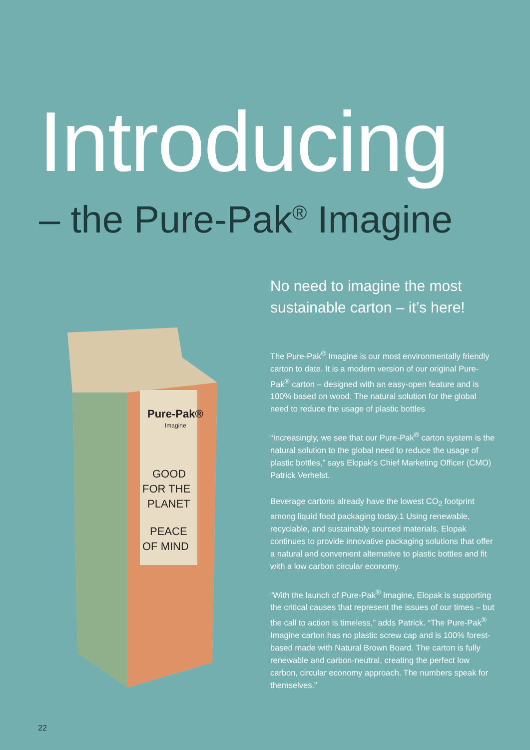Introducing
– the Pure-Pak<sup>®</sup> Imagine
Pure-Pak®
Imagine
GOOD
FOR THE
PLANET
PEACE
OF MIND
No need to imagine the most sustainable carton – it’s here!
The Pure-Pak<sup>®</sup> Imagine is our most environmentally friendly carton to date. It is a modern version of our original Pure-Pak<sup>®</sup> carton – designed with an easy-open feature and is 100% based on wood. The natural solution for the global need to reduce the usage of plastic bottles
“Increasingly, we see that our Pure-Pak<sup>®</sup> carton system is the natural solution to the global need to reduce the usage of plastic bottles,” says Elopak’s Chief Marketing Officer (CMO) Patrick Verhelst.
Beverage cartons already have the lowest CO<sub>2</sub> footprint among liquid food packaging today.1 Using renewable, recyclable, and sustainably sourced materials, Elopak continues to provide innovative packaging solutions that offer a natural and convenient alternative to plastic bottles and fit with a low carbon circular economy.
“With the launch of Pure-Pak<sup>®</sup> Imagine, Elopak is supporting the critical causes that represent the issues of our times – but the call to action is timeless,” adds Patrick. “The Pure-Pak<sup>®</sup> Imagine carton has no plastic screw cap and is 100% forest-based made with Natural Brown Board. The carton is fully renewable and carbon-neutral, creating the perfect low carbon, circular economy approach. The numbers speak for themselves.”
22